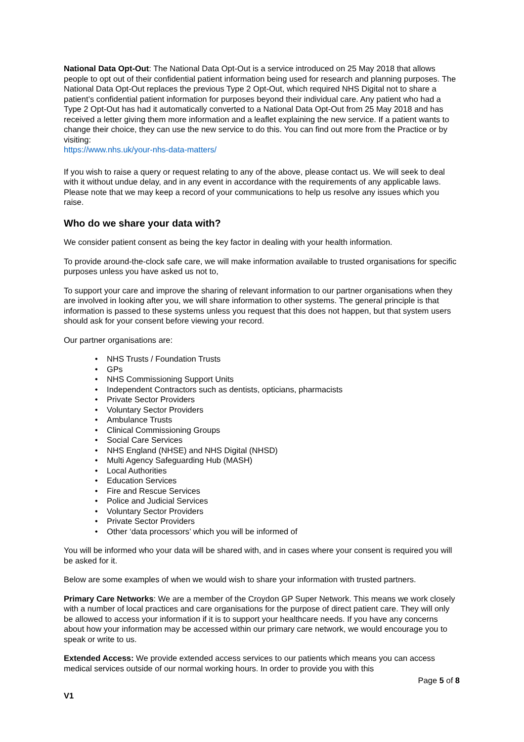National Data Opt-Out: The National Data Opt-Out is a service introduced on 25 May 2018 that allows people to opt out of their confidential patient information being used for research and planning purposes. The National Data Opt-Out replaces the previous Type 2 Opt-Out, which required NHS Digital not to share a patient’s confidential patient information for purposes beyond their individual care. Any patient who had a Type 2 Opt-Out has had it automatically converted to a National Data Opt-Out from 25 May 2018 and has received a letter giving them more information and a leaflet explaining the new service. If a patient wants to change their choice, they can use the new service to do this. You can find out more from the Practice or by visiting:
https://www.nhs.uk/your-nhs-data-matters/
If you wish to raise a query or request relating to any of the above, please contact us. We will seek to deal with it without undue delay, and in any event in accordance with the requirements of any applicable laws. Please note that we may keep a record of your communications to help us resolve any issues which you raise.
Who do we share your data with?
We consider patient consent as being the key factor in dealing with your health information.
To provide around-the-clock safe care, we will make information available to trusted organisations for specific purposes unless you have asked us not to,
To support your care and improve the sharing of relevant information to our partner organisations when they are involved in looking after you, we will share information to other systems. The general principle is that information is passed to these systems unless you request that this does not happen, but that system users should ask for your consent before viewing your record.
Our partner organisations are:
• NHS Trusts / Foundation Trusts
• GPs
• NHS Commissioning Support Units
• Independent Contractors such as dentists, opticians, pharmacists
• Private Sector Providers
• Voluntary Sector Providers
• Ambulance Trusts
• Clinical Commissioning Groups
• Social Care Services
• NHS England (NHSE) and NHS Digital (NHSD)
• Multi Agency Safeguarding Hub (MASH)
• Local Authorities
• Education Services
• Fire and Rescue Services
• Police and Judicial Services
• Voluntary Sector Providers
• Private Sector Providers
• Other ‘data processors’ which you will be informed of
You will be informed who your data will be shared with, and in cases where your consent is required you will be asked for it.
Below are some examples of when we would wish to share your information with trusted partners.
Primary Care Networks: We are a member of the Croydon GP Super Network. This means we work closely with a number of local practices and care organisations for the purpose of direct patient care. They will only be allowed to access your information if it is to support your healthcare needs. If you have any concerns about how your information may be accessed within our primary care network, we would encourage you to speak or write to us.
Extended Access: We provide extended access services to our patients which means you can access medical services outside of our normal working hours. In order to provide you with this
Page 5 of 8
V1